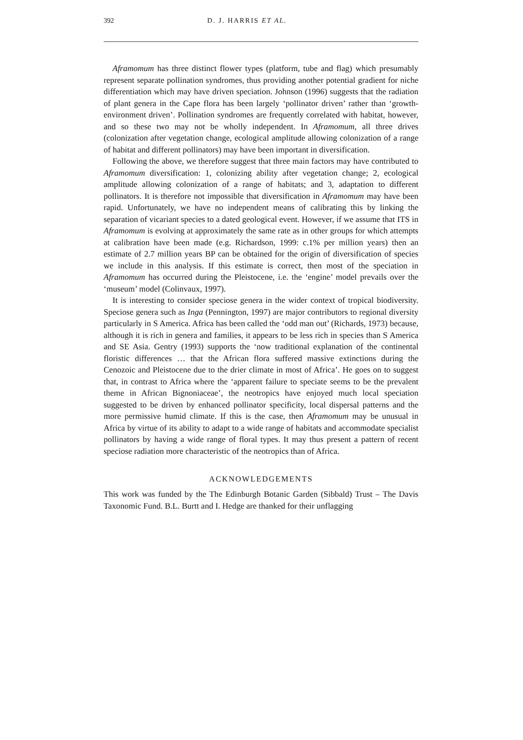392 D. J. HARRIS ET AL.
Aframomum has three distinct flower types (platform, tube and flag) which presumably represent separate pollination syndromes, thus providing another potential gradient for niche differentiation which may have driven speciation. Johnson (1996) suggests that the radiation of plant genera in the Cape flora has been largely ‘pollinator driven’ rather than ‘growth-environment driven’. Pollination syndromes are frequently correlated with habitat, however, and so these two may not be wholly independent. In Aframomum, all three drives (colonization after vegetation change, ecological amplitude allowing colonization of a range of habitat and different pollinators) may have been important in diversification.
Following the above, we therefore suggest that three main factors may have contributed to Aframomum diversification: 1, colonizing ability after vegetation change; 2, ecological amplitude allowing colonization of a range of habitats; and 3, adaptation to different pollinators. It is therefore not impossible that diversification in Aframomum may have been rapid. Unfortunately, we have no independent means of calibrating this by linking the separation of vicariant species to a dated geological event. However, if we assume that ITS in Aframomum is evolving at approximately the same rate as in other groups for which attempts at calibration have been made (e.g. Richardson, 1999: c.1% per million years) then an estimate of 2.7 million years BP can be obtained for the origin of diversification of species we include in this analysis. If this estimate is correct, then most of the speciation in Aframomum has occurred during the Pleistocene, i.e. the ‘engine’ model prevails over the ‘museum’ model (Colinvaux, 1997).
It is interesting to consider speciose genera in the wider context of tropical biodiversity. Speciose genera such as Inga (Pennington, 1997) are major contributors to regional diversity particularly in S America. Africa has been called the ‘odd man out’ (Richards, 1973) because, although it is rich in genera and families, it appears to be less rich in species than S America and SE Asia. Gentry (1993) supports the ‘now traditional explanation of the continental floristic differences … that the African flora suffered massive extinctions during the Cenozoic and Pleistocene due to the drier climate in most of Africa’. He goes on to suggest that, in contrast to Africa where the ‘apparent failure to speciate seems to be the prevalent theme in African Bignoniaceae’, the neotropics have enjoyed much local speciation suggested to be driven by enhanced pollinator specificity, local dispersal patterns and the more permissive humid climate. If this is the case, then Aframomum may be unusual in Africa by virtue of its ability to adapt to a wide range of habitats and accommodate specialist pollinators by having a wide range of floral types. It may thus present a pattern of recent speciose radiation more characteristic of the neotropics than of Africa.
ACKNOWLEDGEMENTS
This work was funded by the The Edinburgh Botanic Garden (Sibbald) Trust – The Davis Taxonomic Fund. B.L. Burtt and I. Hedge are thanked for their unflagging